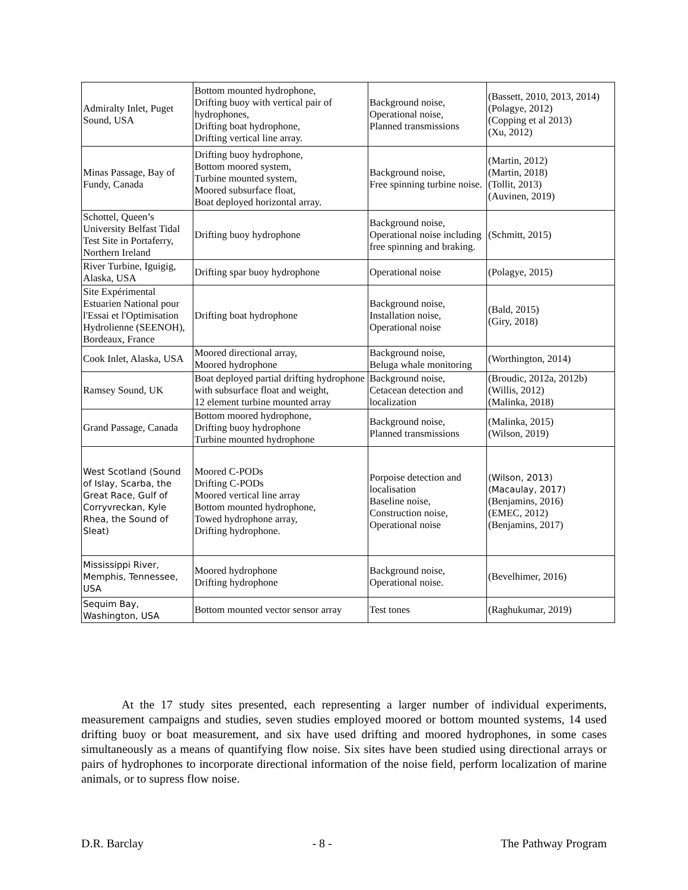| Admiralty Inlet, Puget Sound, USA | Bottom mounted hydrophone, Drifting buoy with vertical pair of hydrophones, Drifting boat hydrophone, Drifting vertical line array. | Background noise, Operational noise, Planned transmissions | (Bassett, 2010, 2013, 2014) (Polagye, 2012) (Copping et al 2013) (Xu, 2012) |
| Minas Passage, Bay of Fundy, Canada | Drifting buoy hydrophone, Bottom moored system, Turbine mounted system, Moored subsurface float, Boat deployed horizontal array. | Background noise, Free spinning turbine noise. | (Martin, 2012) (Martin, 2018) (Tollit, 2013) (Auvinen, 2019) |
| Schottel, Queen’s University Belfast Tidal Test Site in Portaferry, Northern Ireland | Drifting buoy hydrophone | Background noise, Operational noise including free spinning and braking. | (Schmitt, 2015) |
| River Turbine, Iguigig, Alaska, USA | Drifting spar buoy hydrophone | Operational noise | (Polagye, 2015) |
| Site Expérimental Estuarien National pour l'Essai et l'Optimisation Hydrolienne (SEENOH), Bordeaux, France | Drifting boat hydrophone | Background noise, Installation noise, Operational noise | (Bald, 2015) (Giry, 2018) |
| Cook Inlet, Alaska, USA | Moored directional array, Moored hydrophone | Background noise, Beluga whale monitoring | (Worthington, 2014) |
| Ramsey Sound, UK | Boat deployed partial drifting hydrophone with subsurface float and weight, 12 element turbine mounted array | Background noise, Cetacean detection and localization | (Broudic, 2012a, 2012b) (Willis, 2012) (Malinka, 2018) |
| Grand Passage, Canada | Bottom moored hydrophone, Drifting buoy hydrophone Turbine mounted hydrophone | Background noise, Planned transmissions | (Malinka, 2015) (Wilson, 2019) |
| West Scotland (Sound of Islay, Scarba, the Great Race, Gulf of Corryvreckan, Kyle Rhea, the Sound of Sleat) | Moored C-PODs Drifting C-PODs Moored vertical line array Bottom mounted hydrophone, Towed hydrophone array, Drifting hydrophone. | Porpoise detection and localisation Baseline noise, Construction noise, Operational noise | (Wilson, 2013) (Macaulay, 2017) (Benjamins, 2016) (EMEC, 2012) (Benjamins, 2017) |
| Mississippi River, Memphis, Tennessee, USA | Moored hydrophone Drifting hydrophone | Background noise, Operational noise. | (Bevelhimer, 2016) |
| Sequim Bay, Washington, USA | Bottom mounted vector sensor array | Test tones | (Raghukumar, 2019) |
At the 17 study sites presented, each representing a larger number of individual experiments, measurement campaigns and studies, seven studies employed moored or bottom mounted systems, 14 used drifting buoy or boat measurement, and six have used drifting and moored hydrophones, in some cases simultaneously as a means of quantifying flow noise. Six sites have been studied using directional arrays or pairs of hydrophones to incorporate directional information of the noise field, perform localization of marine animals, or to supress flow noise.
D.R. Barclay - 8 - The Pathway Program